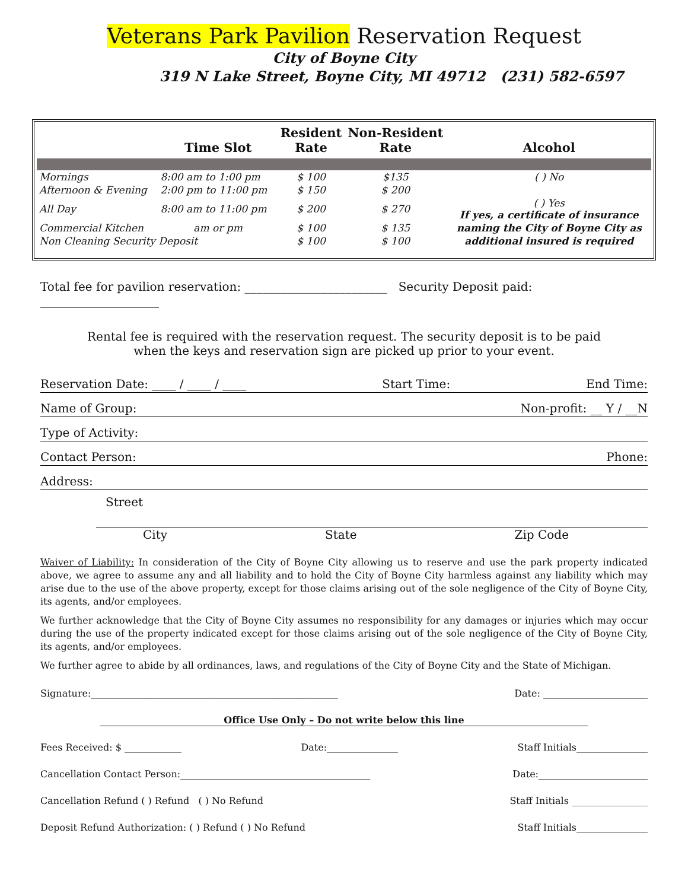Veterans Park Pavilion Reservation Request
City of Boyne City
319 N Lake Street, Boyne City, MI 49712 (231) 582-6597
| | Time Slot | Resident Rate | Non-Resident Rate | Alcohol |
| --- | --- | --- | --- | --- |
| Mornings | 8:00 am to 1:00 pm | $ 100 | $135 | ( ) No |
| Afternoon & Evening | 2:00 pm to 11:00 pm | $ 150 | $ 200 | |
| All Day | 8:00 am to 11:00 pm | $ 200 | $ 270 | ( ) Yes If yes, a certificate of insurance |
| Commercial Kitchen | am or pm | $ 100 | $ 135 | naming the City of Boyne City as |
| Non Cleaning Security Deposit | | $ 100 | $ 100 | additional insured is required |
Total fee for pavilion reservation: ________________________ Security Deposit paid: ____________________
Rental fee is required with the reservation request. The security deposit is to be paid
when the keys and reservation sign are picked up prior to your event.
Reservation Date: ____ / ____ / ____ Start Time: End Time:
Name of Group: Non-profit: __ Y / __N
Type of Activity:
Contact Person: Phone:
Address:
Street
City State Zip Code
Waiver of Liability: In consideration of the City of Boyne City allowing us to reserve and use the park property indicated above, we agree to assume any and all liability and to hold the City of Boyne City harmless against any liability which may arise due to the use of the above property, except for those claims arising out of the sole negligence of the City of Boyne City, its agents, and/or employees.
We further acknowledge that the City of Boyne City assumes no responsibility for any damages or injuries which may occur during the use of the property indicated except for those claims arising out of the sole negligence of the City of Boyne City, its agents, and/or employees.
We further agree to abide by all ordinances, laws, and regulations of the City of Boyne City and the State of Michigan.
Signature:____________________________________________________ Date: ______________________
Office Use Only – Do not write below this line
Fees Received: $ ____________ Date:_______________ Staff Initials_______________
Cancellation Contact Person:________________________________________ Date:_______________________
Cancellation Refund ( ) Refund ( ) No Refund Staff Initials ________________
Deposit Refund Authorization: ( ) Refund ( ) No Refund Staff Initials_______________